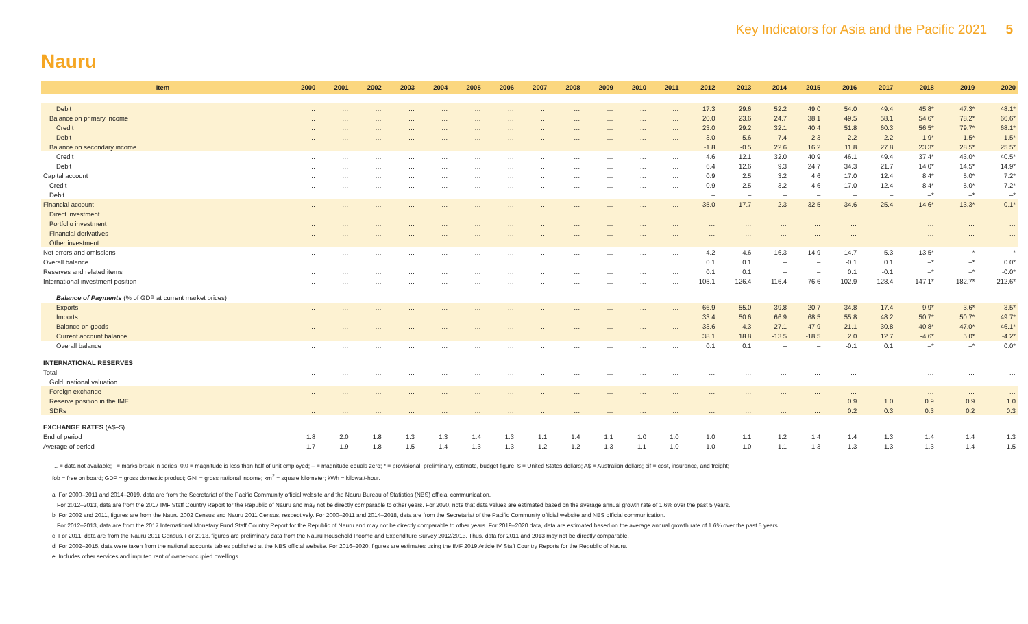Key Indicators for Asia and the Pacific 2021 5
Nauru
| Item | 2000 | 2001 | 2002 | 2003 | 2004 | 2005 | 2006 | 2007 | 2008 | 2009 | 2010 | 2011 | 2012 | 2013 | 2014 | 2015 | 2016 | 2017 | 2018 | 2019 | 2020 |
| --- | --- | --- | --- | --- | --- | --- | --- | --- | --- | --- | --- | --- | --- | --- | --- | --- | --- | --- | --- | --- | --- |
| Debit | … | … | … | … | … | … | … | … | … | … | … | … | 17.3 | 29.6 | 52.2 | 49.0 | 54.0 | 49.4 | 45.8* | 47.3* | 48.1* |
| Balance on primary income | … | … | … | … | … | … | … | … | … | … | … | … | 20.0 | 23.6 | 24.7 | 38.1 | 49.5 | 58.1 | 54.6* | 78.2* | 66.6* |
| Credit | … | … | … | … | … | … | … | … | … | … | … | … | 23.0 | 29.2 | 32.1 | 40.4 | 51.8 | 60.3 | 56.5* | 79.7* | 68.1* |
| Debit | … | … | … | … | … | … | … | … | … | … | … | … | 3.0 | 5.6 | 7.4 | 2.3 | 2.2 | 2.2 | 1.9* | 1.5* | 1.5* |
| Balance on secondary income | … | … | … | … | … | … | … | … | … | … | … | … | -1.8 | -0.5 | 22.6 | 16.2 | 11.8 | 27.8 | 23.3* | 28.5* | 25.5* |
| Credit | … | … | … | … | … | … | … | … | … | … | … | … | 4.6 | 12.1 | 32.0 | 40.9 | 46.1 | 49.4 | 37.4* | 43.0* | 40.5* |
| Debit | … | … | … | … | … | … | … | … | … | … | … | … | 6.4 | 12.6 | 9.3 | 24.7 | 34.3 | 21.7 | 14.0* | 14.5* | 14.9* |
| Capital account | … | … | … | … | … | … | … | … | … | … | … | … | 0.9 | 2.5 | 3.2 | 4.6 | 17.0 | 12.4 | 8.4* | 5.0* | 7.2* |
| Credit | … | … | … | … | … | … | … | … | … | … | … | … | 0.9 | 2.5 | 3.2 | 4.6 | 17.0 | 12.4 | 8.4* | 5.0* | 7.2* |
| Debit | … | … | … | … | … | … | … | … | … | … | … | … | – | – | – | – | – | – | –* | –* | –* |
| Financial account | … | … | … | … | … | … | … | … | … | … | … | … | 35.0 | 17.7 | 2.3 | -32.5 | 34.6 | 25.4 | 14.6* | 13.3* | 0.1* |
| Direct investment | … | … | … | … | … | … | … | … | … | … | … | … | … | … | … | … | … | … | … | … | … |
| Portfolio investment | … | … | … | … | … | … | … | … | … | … | … | … | … | … | … | … | … | … | … | … | … |
| Financial derivatives | … | … | … | … | … | … | … | … | … | … | … | … | … | … | … | … | … | … | … | … | … |
| Other investment | … | … | … | … | … | … | … | … | … | … | … | … | … | … | … | … | … | … | … | … | … |
| Net errors and omissions | … | … | … | … | … | … | … | … | … | … | … | … | -4.2 | -4.6 | 16.3 | -14.9 | 14.7 | -5.3 | 13.5* | –* | –* |
| Overall balance | … | … | … | … | … | … | … | … | … | … | … | … | 0.1 | 0.1 | – | – | -0.1 | 0.1 | –* | –* | 0.0* |
| Reserves and related items | … | … | … | … | … | … | … | … | … | … | … | … | 0.1 | 0.1 | – | – | 0.1 | -0.1 | –* | –* | -0.0* |
| International investment position | … | … | … | … | … | … | … | … | … | … | … | … | 105.1 | 126.4 | 116.4 | 76.6 | 102.9 | 128.4 | 147.1* | 182.7* | 212.6* |
| Balance of Payments (% of GDP at current market prices) | | | | | | | | | | | | | | | | | | | | | |
| Exports | … | … | … | … | … | … | … | … | … | … | … | … | 66.9 | 55.0 | 39.8 | 20.7 | 34.8 | 17.4 | 9.9* | 3.6* | 3.5* |
| Imports | … | … | … | … | … | … | … | … | … | … | … | … | 33.4 | 50.6 | 66.9 | 68.5 | 55.8 | 48.2 | 50.7* | 50.7* | 49.7* |
| Balance on goods | … | … | … | … | … | … | … | … | … | … | … | … | 33.6 | 4.3 | -27.1 | -47.9 | -21.1 | -30.8 | -40.8* | -47.0* | -46.1* |
| Current account balance | … | … | … | … | … | … | … | … | … | … | … | … | 38.1 | 18.8 | -13.5 | -18.5 | 2.0 | 12.7 | -4.6* | 5.0* | -4.2* |
| Overall balance | … | … | … | … | … | … | … | … | … | … | … | … | 0.1 | 0.1 | – | – | -0.1 | 0.1 | –* | –* | 0.0* |
| INTERNATIONAL RESERVES | | | | | | | | | | | | | | | | | | | | | |
| Total | … | … | … | … | … | … | … | … | … | … | … | … | … | … | … | … | … | … | … | … | … |
| Gold, national valuation | … | … | … | … | … | … | … | … | … | … | … | … | … | … | … | … | … | … | … | … | … |
| Foreign exchange | … | … | … | … | … | … | … | … | … | … | … | … | … | … | … | … | … | … | … | … | … |
| Reserve position in the IMF | … | … | … | … | … | … | … | … | … | … | … | … | … | … | … | … | 0.9 | 1.0 | 0.9 | 0.9 | 1.0 |
| SDRs | … | … | … | … | … | … | … | … | … | … | … | … | … | … | … | … | 0.2 | 0.3 | 0.3 | 0.2 | 0.3 |
| EXCHANGE RATES (A$–$) | | | | | | | | | | | | | | | | | | | | | |
| End of period | 1.8 | 2.0 | 1.8 | 1.3 | 1.3 | 1.4 | 1.3 | 1.1 | 1.4 | 1.1 | 1.0 | 1.0 | 1.0 | 1.1 | 1.2 | 1.4 | 1.4 | 1.3 | 1.4 | 1.4 | 1.3 |
| Average of period | 1.7 | 1.9 | 1.8 | 1.5 | 1.4 | 1.3 | 1.3 | 1.2 | 1.2 | 1.3 | 1.1 | 1.0 | 1.0 | 1.0 | 1.1 | 1.3 | 1.3 | 1.3 | 1.3 | 1.4 | 1.5 |
… = data not available; | = marks break in series; 0.0 = magnitude is less than half of unit employed; – = magnitude equals zero; * = provisional, preliminary, estimate, budget figure; $ = United States dollars; A$ = Australian dollars; cif = cost, insurance, and freight;
fob = free on board; GDP = gross domestic product; GNI = gross national income; km<sup>2</sup> = square kilometer; kWh = kilowatt-hour.
a For 2000–2011 and 2014–2019, data are from the Secretariat of the Pacific Community official website and the Nauru Bureau of Statistics (NBS) official communication.
For 2012–2013, data are from the 2017 IMF Staff Country Report for the Republic of Nauru and may not be directly comparable to other years. For 2020, note that data values are estimated based on the average annual growth rate of 1.6% over the past 5 years.
b For 2002 and 2011, figures are from the Nauru 2002 Census and Nauru 2011 Census, respectively. For 2000–2011 and 2014–2018, data are from the Secretariat of the Pacific Community official website and NBS official communication.
For 2012–2013, data are from the 2017 International Monetary Fund Staff Country Report for the Republic of Nauru and may not be directly comparable to other years. For 2019–2020 data, data are estimated based on the average annual growth rate of 1.6% over the past 5 years.
c For 2011, data are from the Nauru 2011 Census. For 2013, figures are preliminary data from the Nauru Household Income and Expenditure Survey 2012/2013. Thus, data for 2011 and 2013 may not be directly comparable.
d For 2002–2015, data were taken from the national accounts tables published at the NBS official website. For 2016–2020, figures are estimates using the IMF 2019 Article IV Staff Country Reports for the Republic of Nauru.
e Includes other services and imputed rent of owner-occupied dwellings.